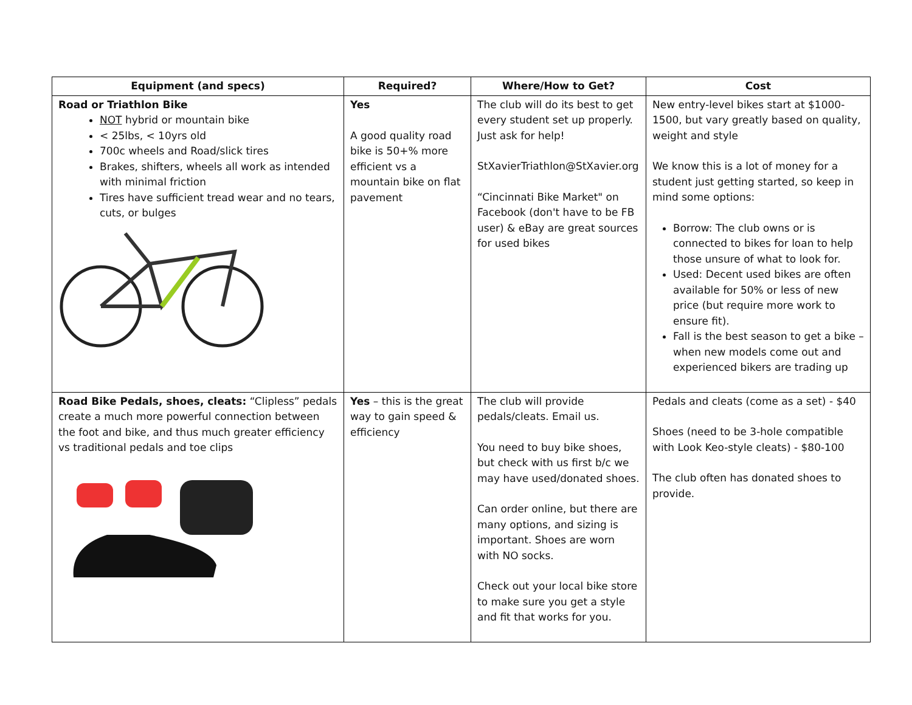| Equipment (and specs) | Required? | Where/How to Get? | Cost |
| --- | --- | --- | --- |
| Road or Triathlon Bike NOT hybrid or mountain bike < 25lbs, < 10yrs old 700c wheels and Road/slick tires Brakes, shifters, wheels all work as intended with minimal friction Tires have sufficient tread wear and no tears, cuts, or bulges | Yes A good quality road bike is 50+% more efficient vs a mountain bike on flat pavement | The club will do its best to get every student set up properly. Just ask for help! StXavierTriathlon@StXavier.org “Cincinnati Bike Market" on Facebook (don't have to be FB user) & eBay are great sources for used bikes | New entry-level bikes start at $1000-1500, but vary greatly based on quality, weight and style We know this is a lot of money for a student just getting started, so keep in mind some options: Borrow: The club owns or is connected to bikes for loan to help those unsure of what to look for. Used: Decent used bikes are often available for 50% or less of new price (but require more work to ensure fit). Fall is the best season to get a bike – when new models come out and experienced bikers are trading up |
| Road Bike Pedals, shoes, cleats: “Clipless” pedals create a much more powerful connection between the foot and bike, and thus much greater efficiency vs traditional pedals and toe clips | Yes – this is the great way to gain speed & efficiency | The club will provide pedals/cleats. Email us. You need to buy bike shoes, but check with us first b/c we may have used/donated shoes. Can order online, but there are many options, and sizing is important. Shoes are worn with NO socks. Check out your local bike store to make sure you get a style and fit that works for you. | Pedals and cleats (come as a set) - $40 Shoes (need to be 3-hole compatible with Look Keo-style cleats) - $80-100 The club often has donated shoes to provide. |